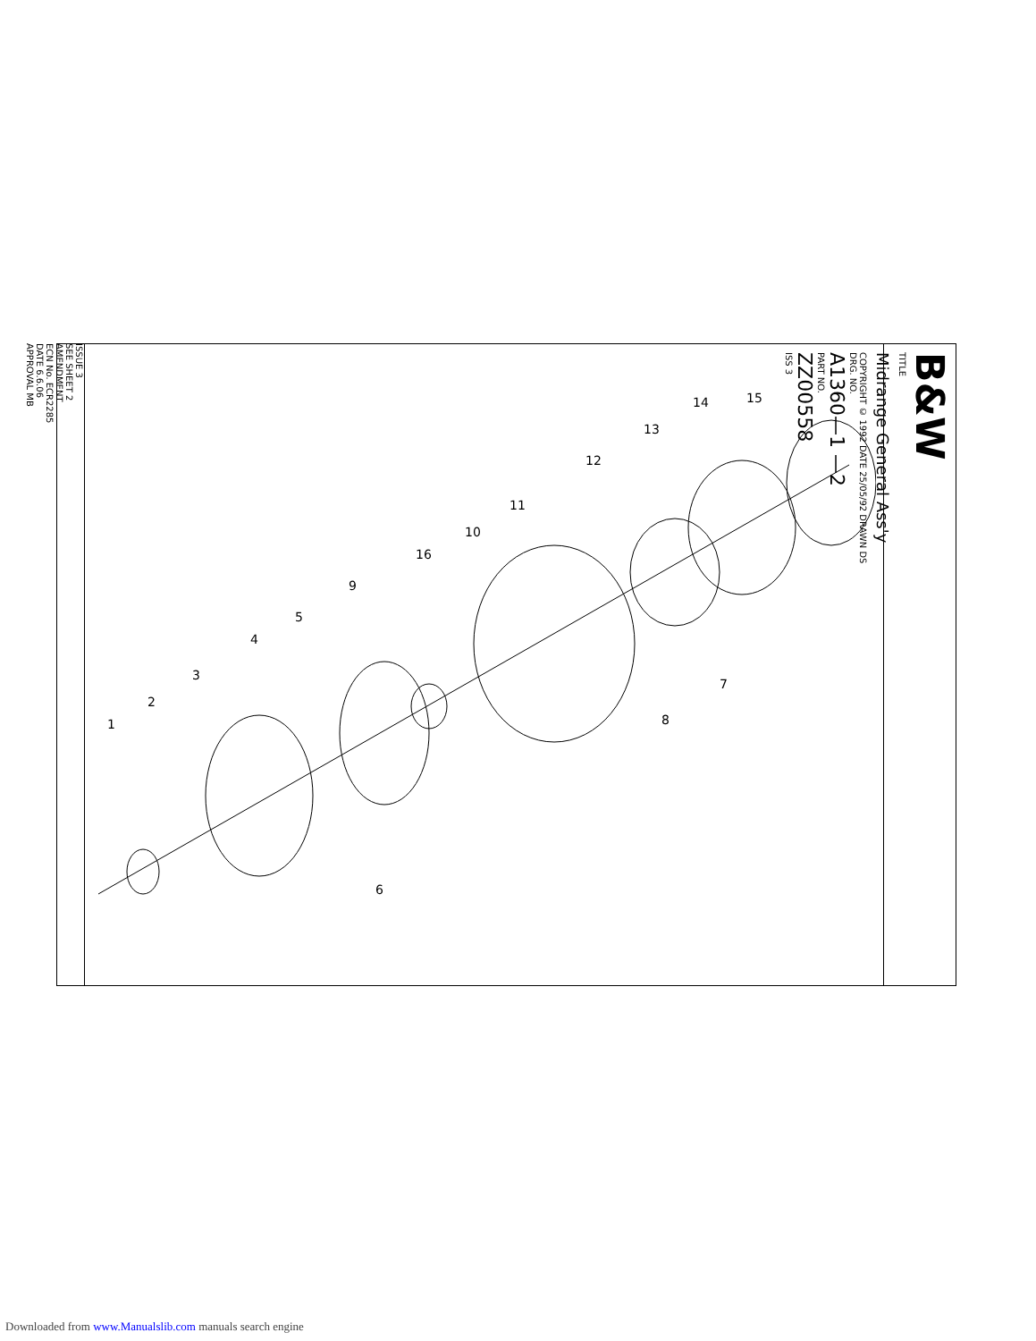ISSUE 3
SEE SHEET 2
AMENDMENT
ECN No. ECR2285
DATE 6.6.06
APPROVAL MB
B&W
TITLE
Midrange General Ass'y
COPYRIGHT © 1992 DATE 25/05/92 DRAWN DS
DRG. NO.
A1360—1 —2
PART NO.
ZZ00558
ISS 3
1
2
3
4
5
6
7
8
9
10
11
12
13
14
15
16
Downloaded from www.Manualslib.com manuals search engine